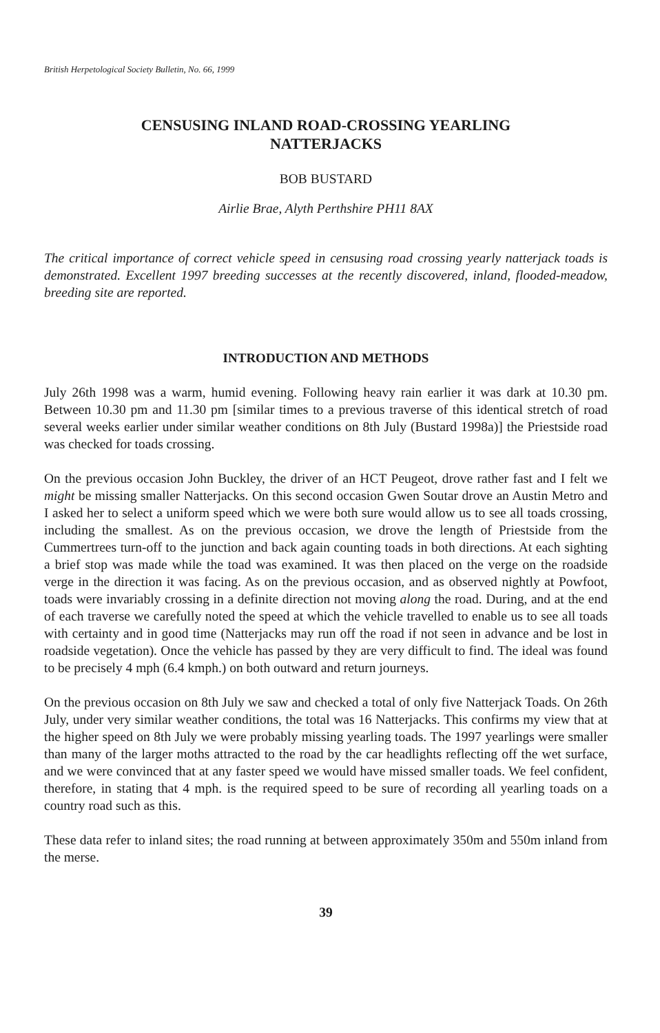British Herpetological Society Bulletin, No. 66, 1999
CENSUSING INLAND ROAD-CROSSING YEARLING
NATTERJACKS
BOB BUSTARD
Airlie Brae, Alyth Perthshire PH11 8AX
The critical importance of correct vehicle speed in censusing road crossing yearly natterjack toads is demonstrated. Excellent 1997 breeding successes at the recently discovered, inland, flooded-meadow, breeding site are reported.
INTRODUCTION AND METHODS
July 26th 1998 was a warm, humid evening. Following heavy rain earlier it was dark at 10.30 pm. Between 10.30 pm and 11.30 pm [similar times to a previous traverse of this identical stretch of road several weeks earlier under similar weather conditions on 8th July (Bustard 1998a)] the Priestside road was checked for toads crossing.
On the previous occasion John Buckley, the driver of an HCT Peugeot, drove rather fast and I felt we might be missing smaller Natterjacks. On this second occasion Gwen Soutar drove an Austin Metro and I asked her to select a uniform speed which we were both sure would allow us to see all toads crossing, including the smallest. As on the previous occasion, we drove the length of Priestside from the Cummertrees turn-off to the junction and back again counting toads in both directions. At each sighting a brief stop was made while the toad was examined. It was then placed on the verge on the roadside verge in the direction it was facing. As on the previous occasion, and as observed nightly at Powfoot, toads were invariably crossing in a definite direction not moving along the road. During, and at the end of each traverse we carefully noted the speed at which the vehicle travelled to enable us to see all toads with certainty and in good time (Natterjacks may run off the road if not seen in advance and be lost in roadside vegetation). Once the vehicle has passed by they are very difficult to find. The ideal was found to be precisely 4 mph (6.4 kmph.) on both outward and return journeys.
On the previous occasion on 8th July we saw and checked a total of only five Natterjack Toads. On 26th July, under very similar weather conditions, the total was 16 Natterjacks. This confirms my view that at the higher speed on 8th July we were probably missing yearling toads. The 1997 yearlings were smaller than many of the larger moths attracted to the road by the car headlights reflecting off the wet surface, and we were convinced that at any faster speed we would have missed smaller toads. We feel confident, therefore, in stating that 4 mph. is the required speed to be sure of recording all yearling toads on a country road such as this.
These data refer to inland sites; the road running at between approximately 350m and 550m inland from the merse.
39